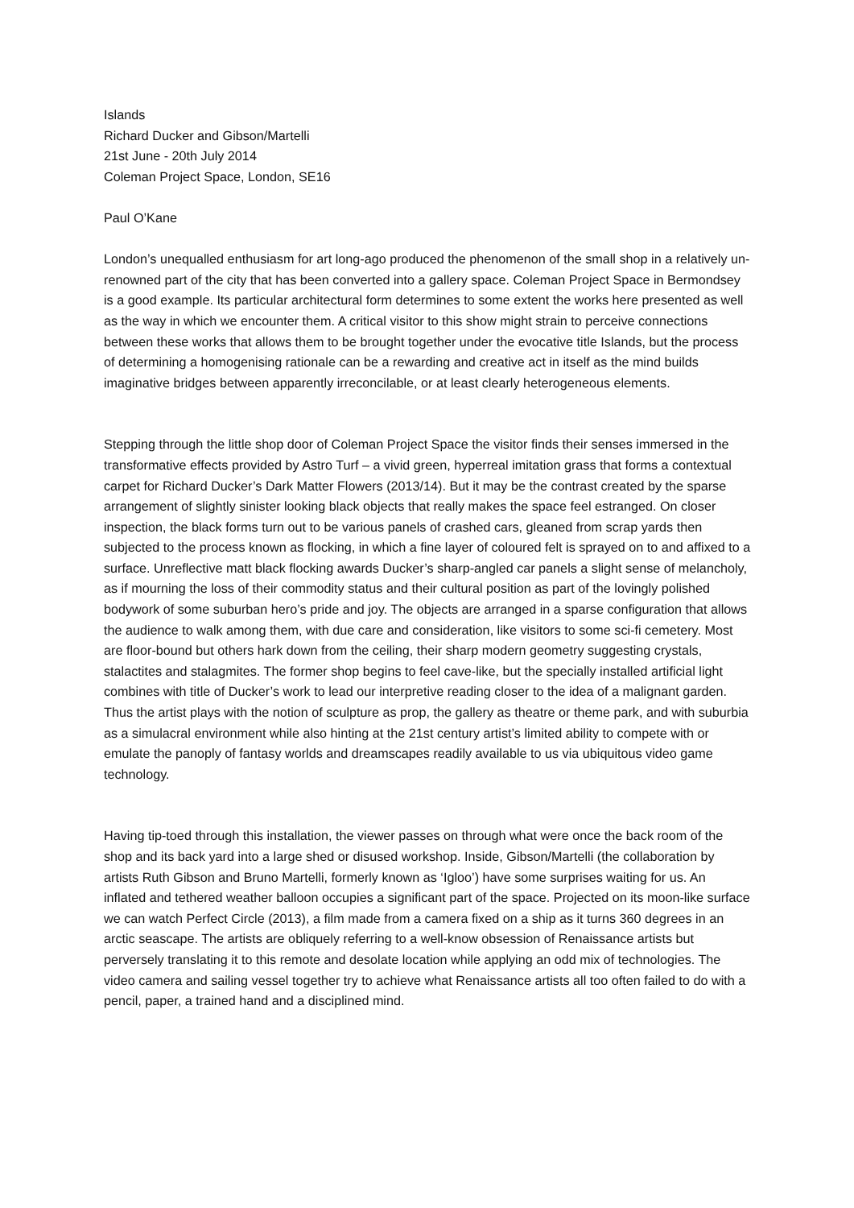Islands
Richard Ducker and Gibson/Martelli
21st June - 20th July 2014
Coleman Project Space, London, SE16
Paul O’Kane
London’s unequalled enthusiasm for art long-ago produced the phenomenon of the small shop in a relatively un-renowned part of the city that has been converted into a gallery space. Coleman Project Space in Bermondsey is a good example. Its particular architectural form determines to some extent the works here presented as well as the way in which we encounter them. A critical visitor to this show might strain to perceive connections between these works that allows them to be brought together under the evocative title Islands, but the process of determining a homogenising rationale can be a rewarding and creative act in itself as the mind builds imaginative bridges between apparently irreconcilable, or at least clearly heterogeneous elements.
Stepping through the little shop door of Coleman Project Space the visitor finds their senses immersed in the transformative effects provided by Astro Turf – a vivid green, hyperreal imitation grass that forms a contextual carpet for Richard Ducker’s Dark Matter Flowers (2013/14). But it may be the contrast created by the sparse arrangement of slightly sinister looking black objects that really makes the space feel estranged. On closer inspection, the black forms turn out to be various panels of crashed cars, gleaned from scrap yards then subjected to the process known as flocking, in which a fine layer of coloured felt is sprayed on to and affixed to a surface. Unreflective matt black flocking awards Ducker’s sharp-angled car panels a slight sense of melancholy, as if mourning the loss of their commodity status and their cultural position as part of the lovingly polished bodywork of some suburban hero’s pride and joy. The objects are arranged in a sparse configuration that allows the audience to walk among them, with due care and consideration, like visitors to some sci-fi cemetery. Most are floor-bound but others hark down from the ceiling, their sharp modern geometry suggesting crystals, stalactites and stalagmites. The former shop begins to feel cave-like, but the specially installed artificial light combines with title of Ducker’s work to lead our interpretive reading closer to the idea of a malignant garden. Thus the artist plays with the notion of sculpture as prop, the gallery as theatre or theme park, and with suburbia as a simulacral environment while also hinting at the 21st century artist’s limited ability to compete with or emulate the panoply of fantasy worlds and dreamscapes readily available to us via ubiquitous video game technology.
Having tip-toed through this installation, the viewer passes on through what were once the back room of the shop and its back yard into a large shed or disused workshop. Inside, Gibson/Martelli (the collaboration by artists Ruth Gibson and Bruno Martelli, formerly known as ‘Igloo’) have some surprises waiting for us. An inflated and tethered weather balloon occupies a significant part of the space. Projected on its moon-like surface we can watch Perfect Circle (2013), a film made from a camera fixed on a ship as it turns 360 degrees in an arctic seascape. The artists are obliquely referring to a well-know obsession of Renaissance artists but perversely translating it to this remote and desolate location while applying an odd mix of technologies. The video camera and sailing vessel together try to achieve what Renaissance artists all too often failed to do with a pencil, paper, a trained hand and a disciplined mind.